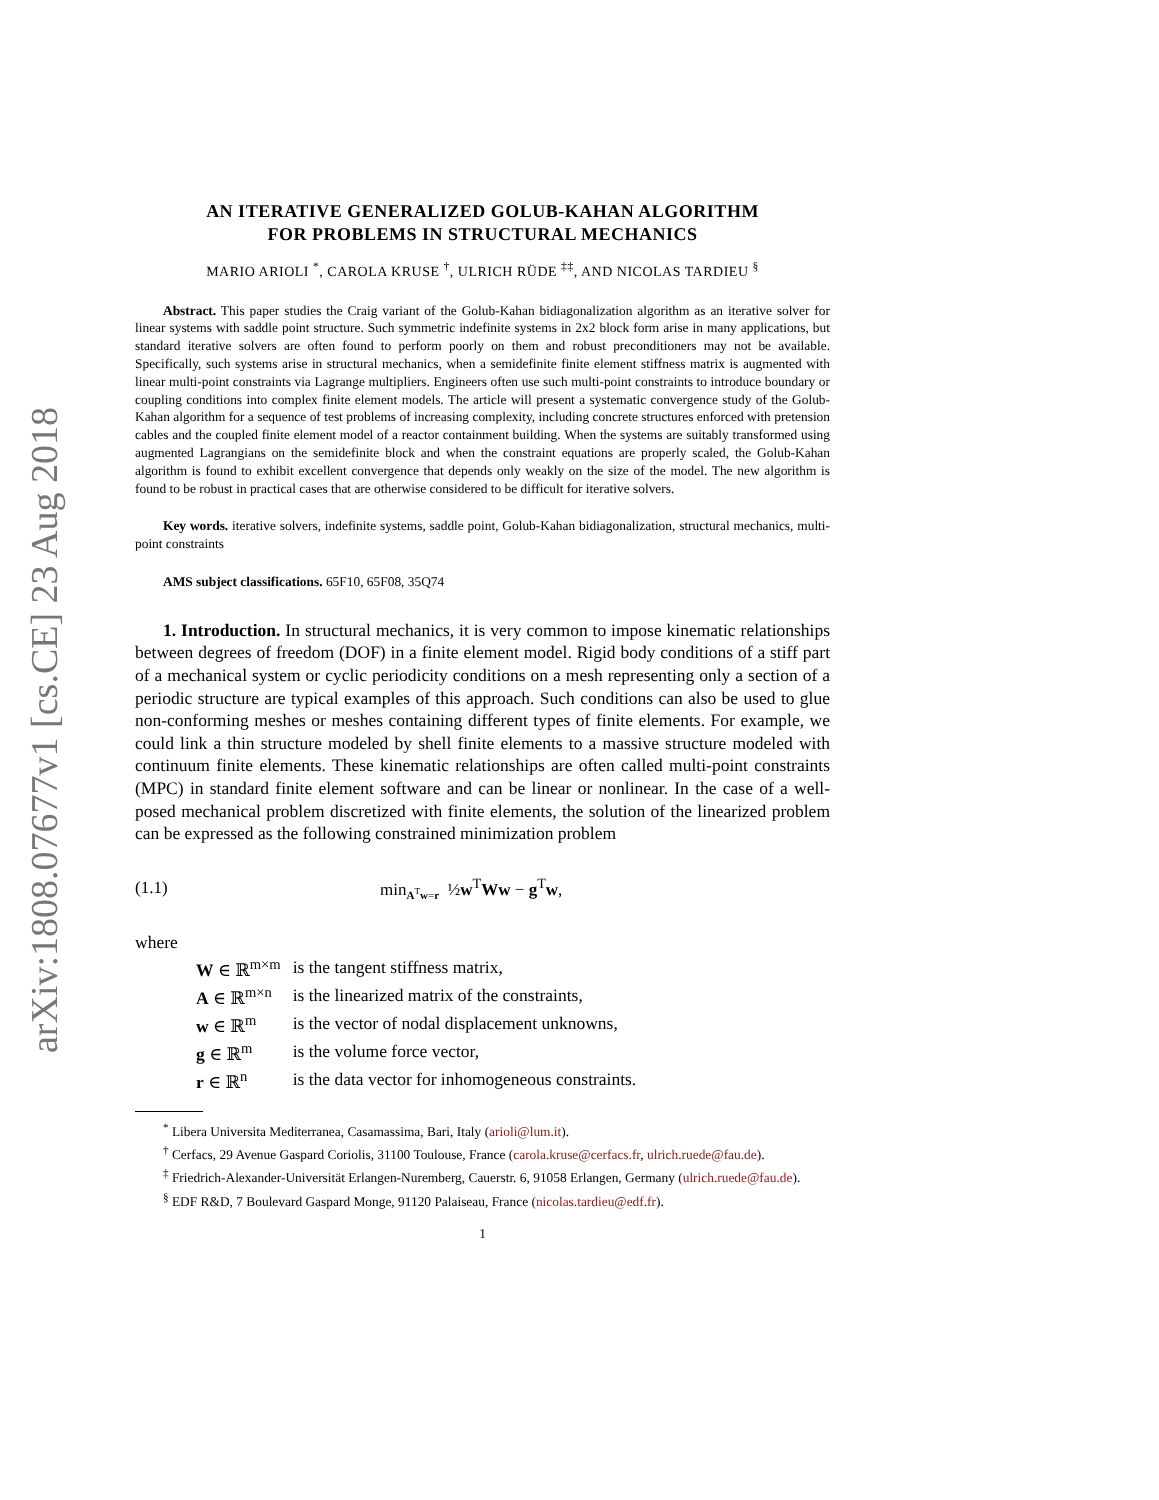arXiv:1808.07677v1 [cs.CE] 23 Aug 2018
AN ITERATIVE GENERALIZED GOLUB-KAHAN ALGORITHM
FOR PROBLEMS IN STRUCTURAL MECHANICS
MARIO ARIOLI <sup>*</sup>, CAROLA KRUSE <sup>†</sup>, ULRICH RÜDE <sup>‡‡</sup>, AND NICOLAS TARDIEU <sup>§</sup>
Abstract. This paper studies the Craig variant of the Golub-Kahan bidiagonalization algorithm as an iterative solver for linear systems with saddle point structure. Such symmetric indefinite systems in 2x2 block form arise in many applications, but standard iterative solvers are often found to perform poorly on them and robust preconditioners may not be available. Specifically, such systems arise in structural mechanics, when a semidefinite finite element stiffness matrix is augmented with linear multi-point constraints via Lagrange multipliers. Engineers often use such multi-point constraints to introduce boundary or coupling conditions into complex finite element models. The article will present a systematic convergence study of the Golub-Kahan algorithm for a sequence of test problems of increasing complexity, including concrete structures enforced with pretension cables and the coupled finite element model of a reactor containment building. When the systems are suitably transformed using augmented Lagrangians on the semidefinite block and when the constraint equations are properly scaled, the Golub-Kahan algorithm is found to exhibit excellent convergence that depends only weakly on the size of the model. The new algorithm is found to be robust in practical cases that are otherwise considered to be difficult for iterative solvers.
Key words. iterative solvers, indefinite systems, saddle point, Golub-Kahan bidiagonalization, structural mechanics, multi-point constraints
AMS subject classifications. 65F10, 65F08, 35Q74
1. Introduction. In structural mechanics, it is very common to impose kinematic relationships between degrees of freedom (DOF) in a finite element model. Rigid body conditions of a stiff part of a mechanical system or cyclic periodicity conditions on a mesh representing only a section of a periodic structure are typical examples of this approach. Such conditions can also be used to glue non-conforming meshes or meshes containing different types of finite elements. For example, we could link a thin structure modeled by shell finite elements to a massive structure modeled with continuum finite elements. These kinematic relationships are often called multi-point constraints (MPC) in standard finite element software and can be linear or nonlinear. In the case of a well-posed mechanical problem discretized with finite elements, the solution of the linearized problem can be expressed as the following constrained minimization problem
(1.1) min<sub>A<sup>T</sup>w=r</sub> ½w<sup>T</sup>Ww − g<sup>T</sup>w,
where
| W ∈ ℝ<sup>m×m</sup> | is the tangent stiffness matrix, |
| A ∈ ℝ<sup>m×n</sup> | is the linearized matrix of the constraints, |
| w ∈ ℝ<sup>m</sup> | is the vector of nodal displacement unknowns, |
| g ∈ ℝ<sup>m</sup> | is the volume force vector, |
| r ∈ ℝ<sup>n</sup> | is the data vector for inhomogeneous constraints. |
<sup>*</sup> Libera Universita Mediterranea, Casamassima, Bari, Italy (arioli@lum.it).
<sup>†</sup> Cerfacs, 29 Avenue Gaspard Coriolis, 31100 Toulouse, France (carola.kruse@cerfacs.fr, ulrich.ruede@fau.de).
<sup>‡</sup> Friedrich-Alexander-Universität Erlangen-Nuremberg, Cauerstr. 6, 91058 Erlangen, Germany (ulrich.ruede@fau.de).
<sup>§</sup> EDF R&D, 7 Boulevard Gaspard Monge, 91120 Palaiseau, France (nicolas.tardieu@edf.fr).
1